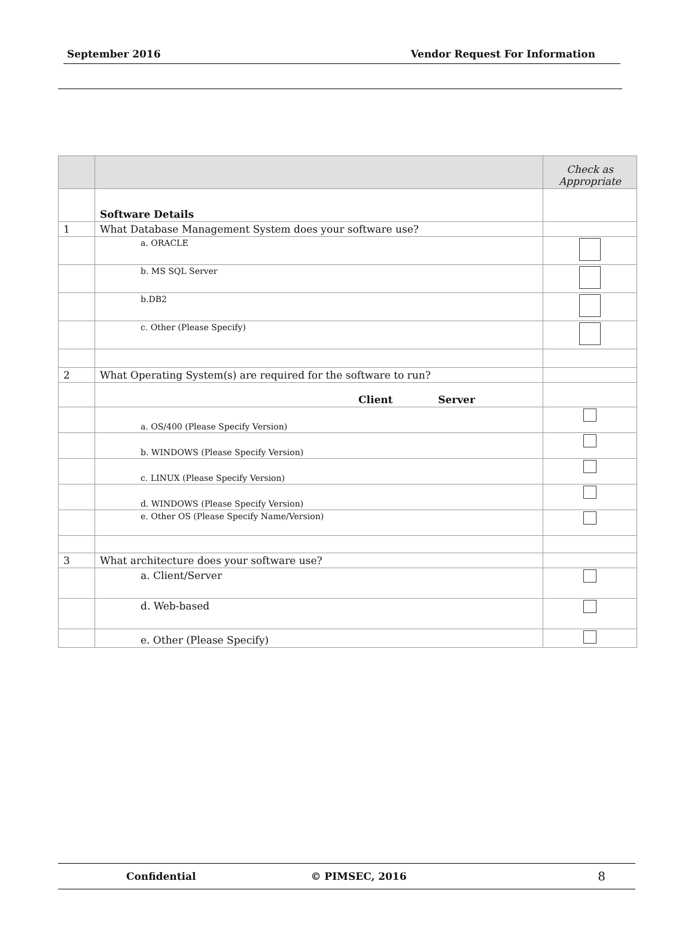September 2016 Vendor Request For Information
| | | Check as Appropriate |
| --- | --- | --- |
| | Software Details | |
| 1 | What Database Management System does your software use? | |
| | a. ORACLE | |
| | b. MS SQL Server | |
| | b.DB2 | |
| | c. Other (Please Specify) | |
| 2 | What Operating System(s) are required for the software to run? | |
| | Client Server | |
| | a. OS/400 (Please Specify Version) | |
| | b. WINDOWS (Please Specify Version) | |
| | c. LINUX (Please Specify Version) | |
| | d. WINDOWS (Please Specify Version) | |
| | e. Other OS (Please Specify Name/Version) | |
| 3 | What architecture does your software use? | |
| | a. Client/Server | |
| | d. Web-based | |
| | e. Other (Please Specify) | |
Confidential © PIMSEC, 2016 8